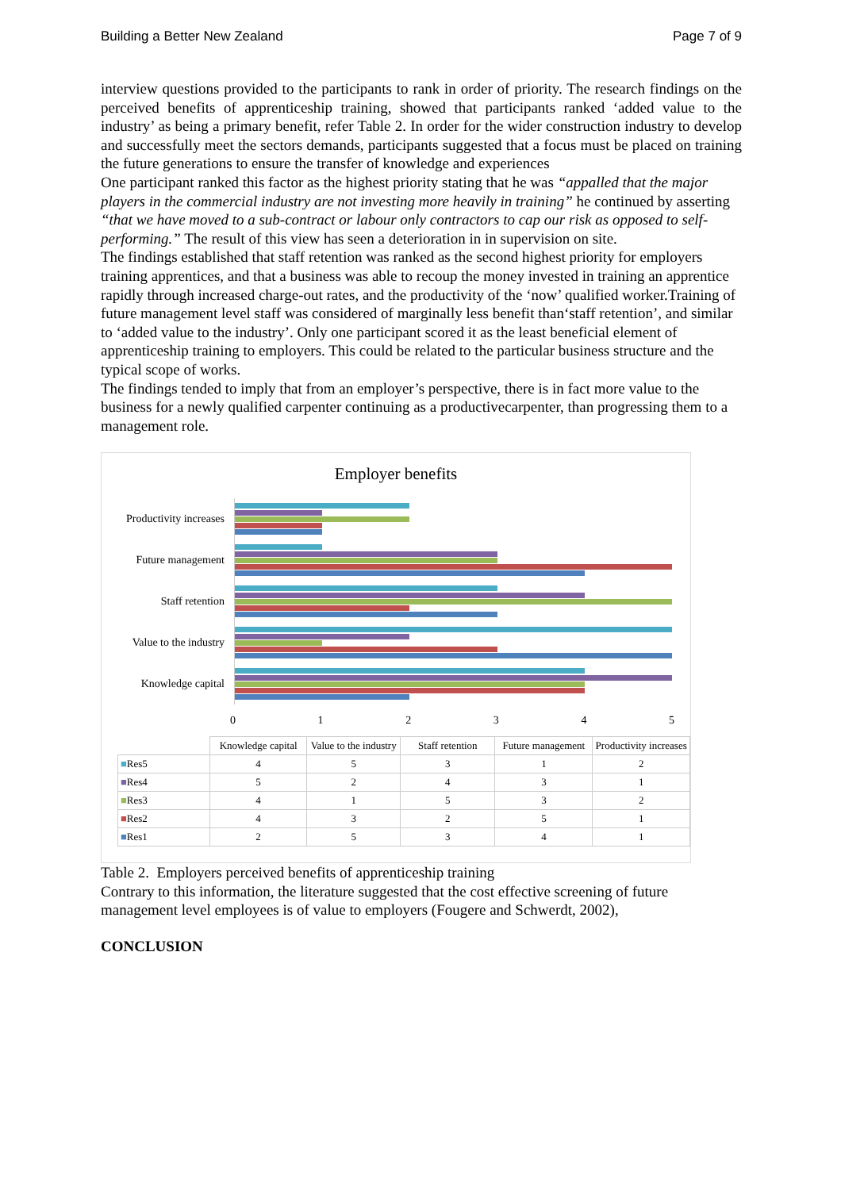Building a Better New Zealand Page 7 of 9
interview questions provided to the participants to rank in order of priority. The research findings on the perceived benefits of apprenticeship training, showed that participants ranked ‘added value to the industry’ as being a primary benefit, refer Table 2. In order for the wider construction industry to develop and successfully meet the sectors demands, participants suggested that a focus must be placed on training the future generations to ensure the transfer of knowledge and experiences
One participant ranked this factor as the highest priority stating that he was “appalled that the major players in the commercial industry are not investing more heavily in training” he continued by asserting “that we have moved to a sub-contract or labour only contractors to cap our risk as opposed to self-performing.” The result of this view has seen a deterioration in in supervision on site.
The findings established that staff retention was ranked as the second highest priority for employers training apprentices, and that a business was able to recoup the money invested in training an apprentice rapidly through increased charge-out rates, and the productivity of the ‘now’ qualified worker.Training of future management level staff was considered of marginally less benefit than‘staff retention’, and similar to ‘added value to the industry’. Only one participant scored it as the least beneficial element of apprenticeship training to employers. This could be related to the particular business structure and the typical scope of works.
The findings tended to imply that from an employer’s perspective, there is in fact more value to the business for a newly qualified carpenter continuing as a productivecarpenter, than progressing them to a management role.
Employer benefits
Productivity increases
Future management
Staff retention
Value to the industry
Knowledge capital
0 1 2 3 4 5
| | Knowledge capital | Value to the industry | Staff retention | Future management | Productivity increases |
| --- | --- | --- | --- | --- | --- |
| ■ Res5 | 4 | 5 | 3 | 1 | 2 |
| ■ Res4 | 5 | 2 | 4 | 3 | 1 |
| ■ Res3 | 4 | 1 | 5 | 3 | 2 |
| ■ Res2 | 4 | 3 | 2 | 5 | 1 |
| ■ Res1 | 2 | 5 | 3 | 4 | 1 |
Table 2. Employers perceived benefits of apprenticeship training
Contrary to this information, the literature suggested that the cost effective screening of future management level employees is of value to employers (Fougere and Schwerdt, 2002),
CONCLUSION